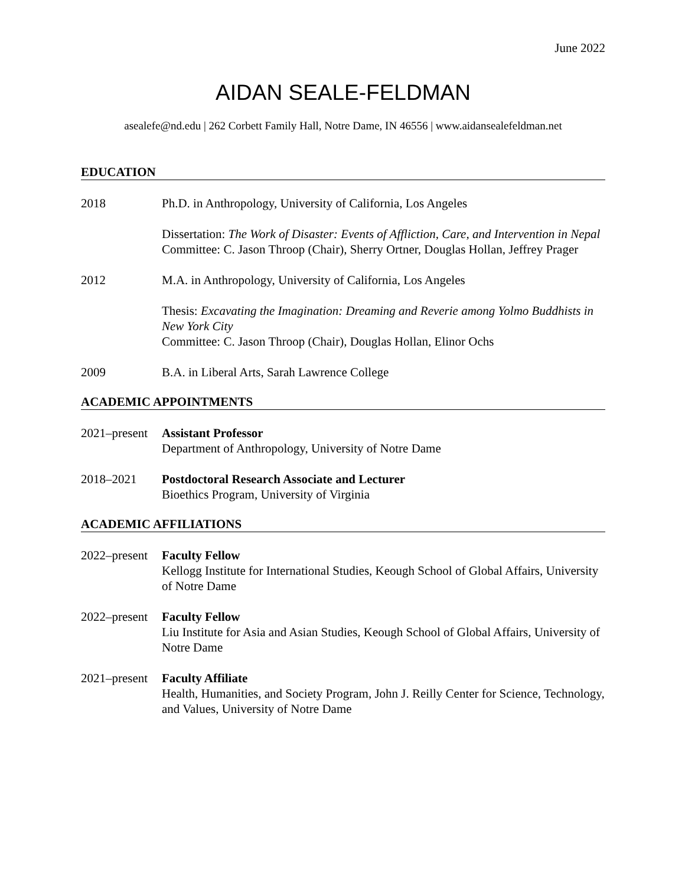June 2022
AIDAN SEALE-FELDMAN
asealefe@nd.edu | 262 Corbett Family Hall, Notre Dame, IN 46556 | www.aidansealefeldman.net
EDUCATION
2018 Ph.D. in Anthropology, University of California, Los Angeles
Dissertation: The Work of Disaster: Events of Affliction, Care, and Intervention in Nepal
Committee: C. Jason Throop (Chair), Sherry Ortner, Douglas Hollan, Jeffrey Prager
2012 M.A. in Anthropology, University of California, Los Angeles
Thesis: Excavating the Imagination: Dreaming and Reverie among Yolmo Buddhists in New York City
Committee: C. Jason Throop (Chair), Douglas Hollan, Elinor Ochs
2009 B.A. in Liberal Arts, Sarah Lawrence College
ACADEMIC APPOINTMENTS
2021–present
Assistant Professor
Department of Anthropology, University of Notre Dame
2018–2021 Postdoctoral Research Associate and Lecturer
Bioethics Program, University of Virginia
ACADEMIC AFFILIATIONS
2022–present
Faculty Fellow
Kellogg Institute for International Studies, Keough School of Global Affairs, University of Notre Dame
2022–present
Faculty Fellow
Liu Institute for Asia and Asian Studies, Keough School of Global Affairs, University of Notre Dame
2021–present
Faculty Affiliate
Health, Humanities, and Society Program, John J. Reilly Center for Science, Technology, and Values, University of Notre Dame